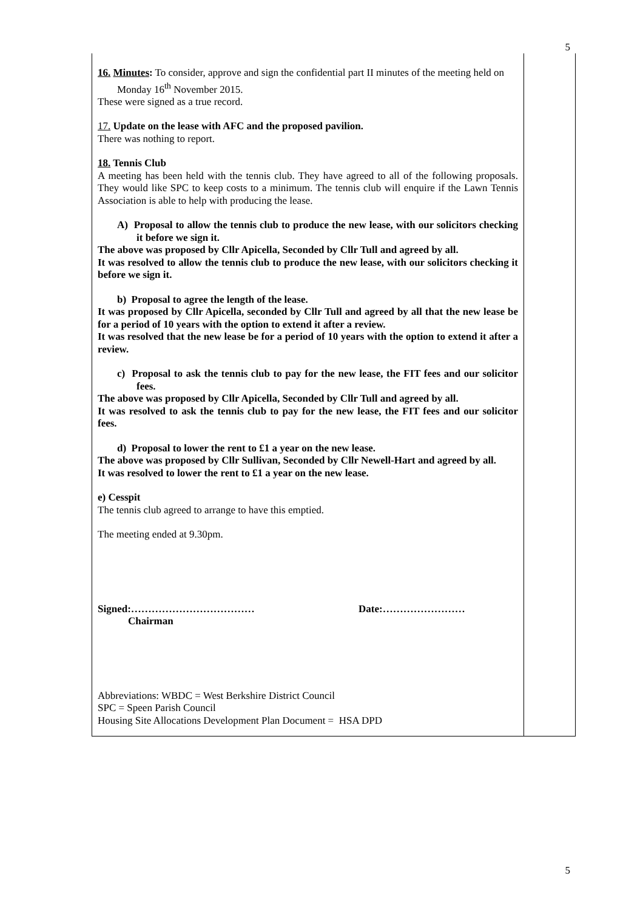5
16. Minutes: To consider, approve and sign the confidential part II minutes of the meeting held on Monday 16<sup>th</sup> November 2015.
These were signed as a true record.
17. Update on the lease with AFC and the proposed pavilion.
There was nothing to report.
18. Tennis Club
A meeting has been held with the tennis club. They have agreed to all of the following proposals. They would like SPC to keep costs to a minimum. The tennis club will enquire if the Lawn Tennis Association is able to help with producing the lease.
A) Proposal to allow the tennis club to produce the new lease, with our solicitors checking it before we sign it.
The above was proposed by Cllr Apicella, Seconded by Cllr Tull and agreed by all.
It was resolved to allow the tennis club to produce the new lease, with our solicitors checking it before we sign it.
b) Proposal to agree the length of the lease.
It was proposed by Cllr Apicella, seconded by Cllr Tull and agreed by all that the new lease be for a period of 10 years with the option to extend it after a review.
It was resolved that the new lease be for a period of 10 years with the option to extend it after a review.
c) Proposal to ask the tennis club to pay for the new lease, the FIT fees and our solicitor fees.
The above was proposed by Cllr Apicella, Seconded by Cllr Tull and agreed by all.
It was resolved to ask the tennis club to pay for the new lease, the FIT fees and our solicitor fees.
d) Proposal to lower the rent to £1 a year on the new lease.
The above was proposed by Cllr Sullivan, Seconded by Cllr Newell-Hart and agreed by all.
It was resolved to lower the rent to £1 a year on the new lease.
e) Cesspit
The tennis club agreed to arrange to have this emptied.
The meeting ended at 9.30pm.
Signed:……………………………… Date:……………………
Chairman
Abbreviations: WBDC = West Berkshire District Council
SPC = Speen Parish Council
Housing Site Allocations Development Plan Document = HSA DPD
5